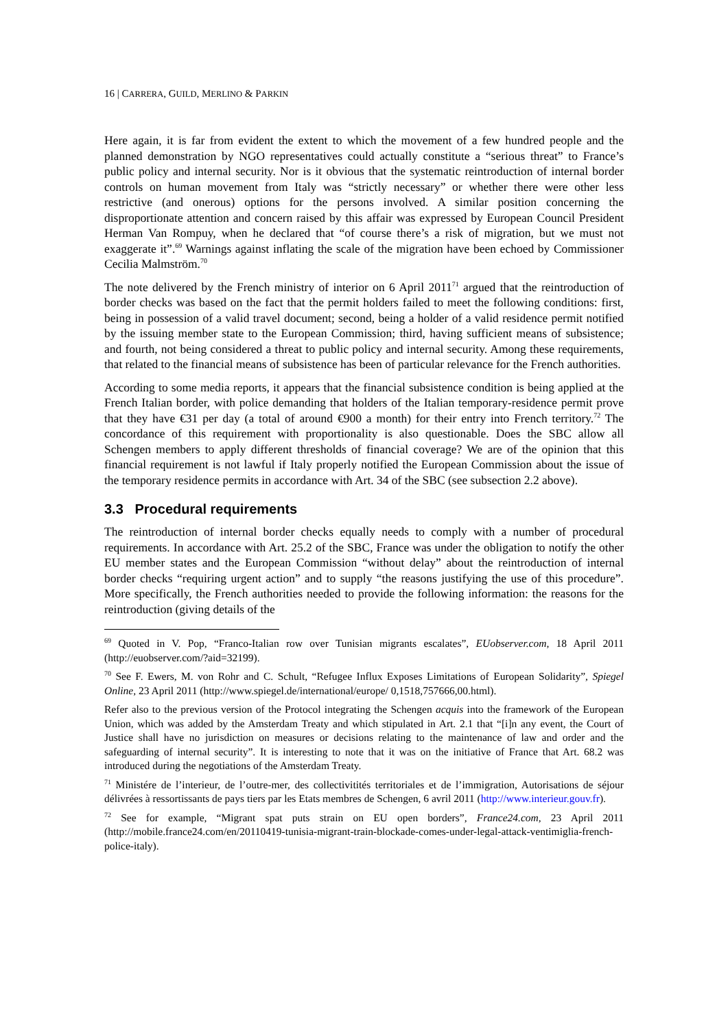16 | CARRERA, GUILD, MERLINO & PARKIN
Here again, it is far from evident the extent to which the movement of a few hundred people and the planned demonstration by NGO representatives could actually constitute a “serious threat” to France’s public policy and internal security. Nor is it obvious that the systematic reintroduction of internal border controls on human movement from Italy was “strictly necessary” or whether there were other less restrictive (and onerous) options for the persons involved. A similar position concerning the disproportionate attention and concern raised by this affair was expressed by European Council President Herman Van Rompuy, when he declared that “of course there’s a risk of migration, but we must not exaggerate it”.<sup>69</sup> Warnings against inflating the scale of the migration have been echoed by Commissioner Cecilia Malmström.<sup>70</sup>
The note delivered by the French ministry of interior on 6 April 2011<sup>71</sup> argued that the reintroduction of border checks was based on the fact that the permit holders failed to meet the following conditions: first, being in possession of a valid travel document; second, being a holder of a valid residence permit notified by the issuing member state to the European Commission; third, having sufficient means of subsistence; and fourth, not being considered a threat to public policy and internal security. Among these requirements, that related to the financial means of subsistence has been of particular relevance for the French authorities.
According to some media reports, it appears that the financial subsistence condition is being applied at the French Italian border, with police demanding that holders of the Italian temporary-residence permit prove that they have €31 per day (a total of around €900 a month) for their entry into French territory.<sup>72</sup> The concordance of this requirement with proportionality is also questionable. Does the SBC allow all Schengen members to apply different thresholds of financial coverage? We are of the opinion that this financial requirement is not lawful if Italy properly notified the European Commission about the issue of the temporary residence permits in accordance with Art. 34 of the SBC (see subsection 2.2 above).
3.3 Procedural requirements
The reintroduction of internal border checks equally needs to comply with a number of procedural requirements. In accordance with Art. 25.2 of the SBC, France was under the obligation to notify the other EU member states and the European Commission “without delay” about the reintroduction of internal border checks “requiring urgent action” and to supply “the reasons justifying the use of this procedure”. More specifically, the French authorities needed to provide the following information: the reasons for the reintroduction (giving details of the
<sup>69</sup> Quoted in V. Pop, “Franco-Italian row over Tunisian migrants escalates”, EUobserver.com, 18 April 2011 (http://euobserver.com/?aid=32199).
<sup>70</sup> See F. Ewers, M. von Rohr and C. Schult, “Refugee Influx Exposes Limitations of European Solidarity”, Spiegel Online, 23 April 2011 (http://www.spiegel.de/international/europe/ 0,1518,757666,00.html).
Refer also to the previous version of the Protocol integrating the Schengen acquis into the framework of the European Union, which was added by the Amsterdam Treaty and which stipulated in Art. 2.1 that “[i]n any event, the Court of Justice shall have no jurisdiction on measures or decisions relating to the maintenance of law and order and the safeguarding of internal security”. It is interesting to note that it was on the initiative of France that Art. 68.2 was introduced during the negotiations of the Amsterdam Treaty.
<sup>71</sup> Ministére de l’interieur, de l’outre-mer, des collectivitités territoriales et de l’immigration, Autorisations de séjour délivrées à ressortissants de pays tiers par les Etats membres de Schengen, 6 avril 2011 (http://www.interieur.gouv.fr).
<sup>72</sup> See for example, “Migrant spat puts strain on EU open borders”, France24.com, 23 April 2011 (http://mobile.france24.com/en/20110419-tunisia-migrant-train-blockade-comes-under-legal-attack-ventimiglia-french-police-italy).